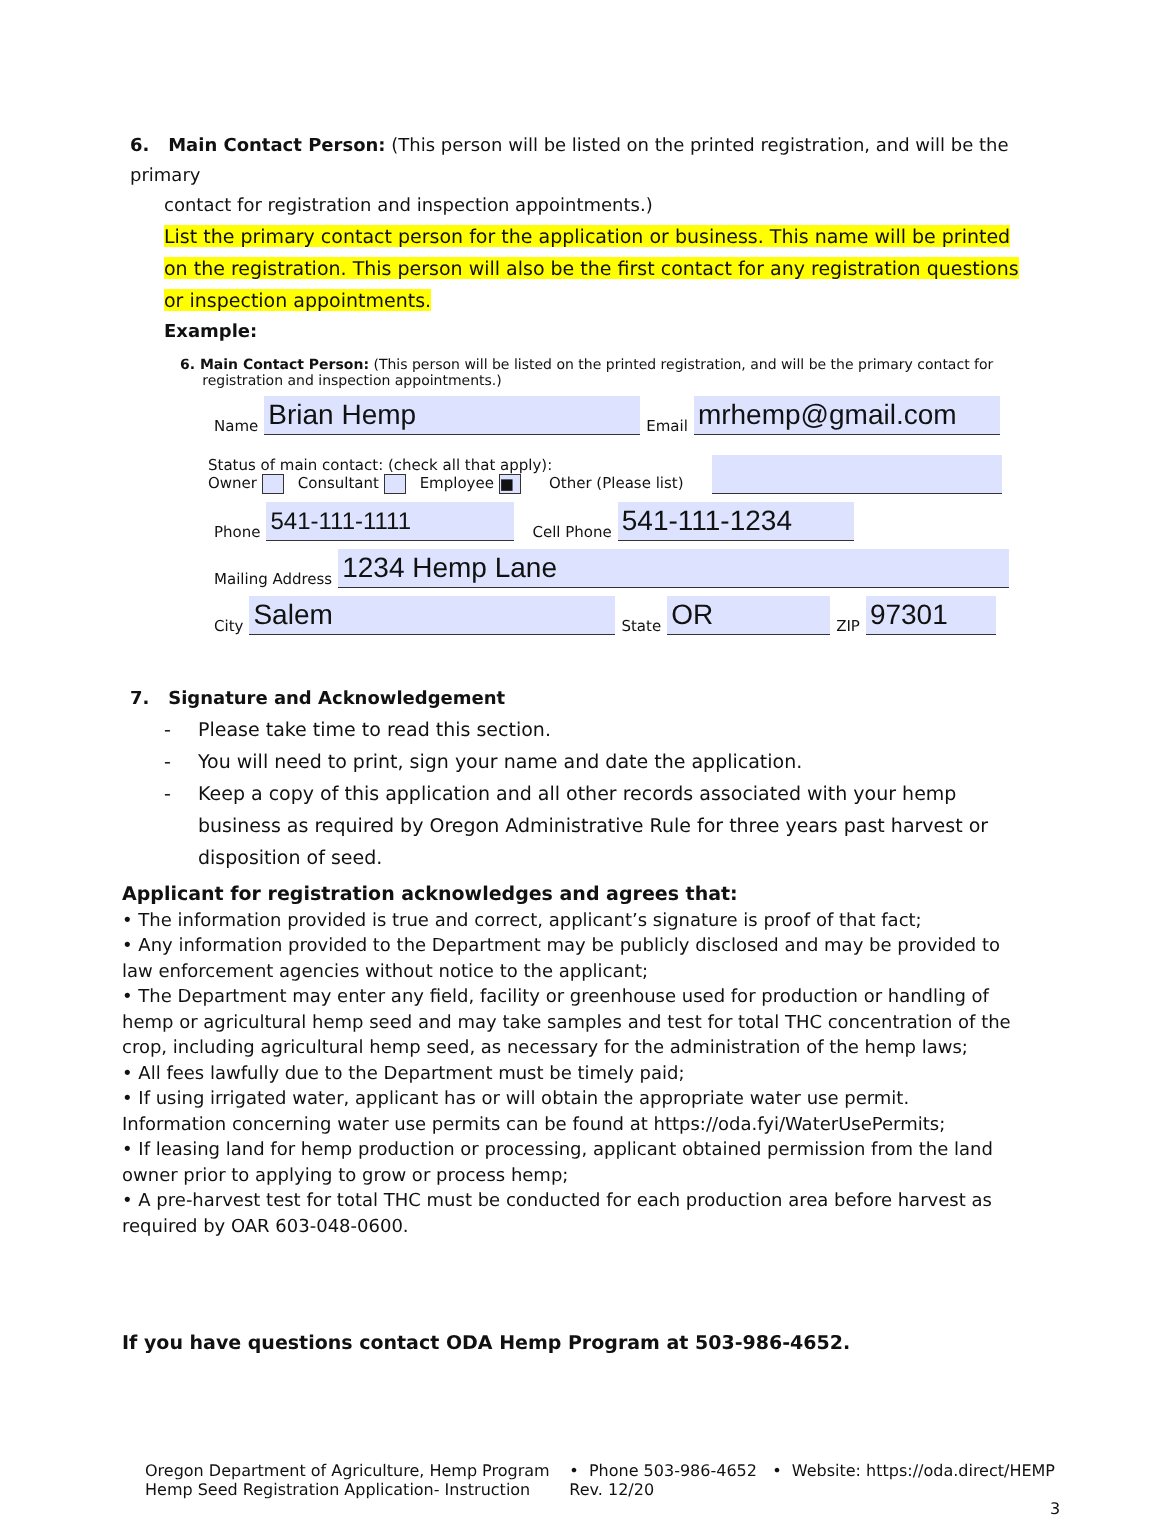6. Main Contact Person: (This person will be listed on the printed registration, and will be the primary
contact for registration and inspection appointments.)
List the primary contact person for the application or business. This name will be printed on the registration. This person will also be the first contact for any registration questions or inspection appointments.
Example:
6. Main Contact Person: (This person will be listed on the printed registration, and will be the primary contact for
registration and inspection appointments.)
Name Brian Hemp Email mrhemp@gmail.com
Status of main contact: (check all that apply):
Owner Consultant Employee ■ Other (Please list)
Phone 541-111-1111 Cell Phone 541-111-1234
Mailing Address 1234 Hemp Lane
City Salem State OR ZIP 97301
7. Signature and Acknowledgement
- Please take time to read this section.
- You will need to print, sign your name and date the application.
- Keep a copy of this application and all other records associated with your hemp business as required by Oregon Administrative Rule for three years past harvest or disposition of seed.
Applicant for registration acknowledges and agrees that:
• The information provided is true and correct, applicant’s signature is proof of that fact;
• Any information provided to the Department may be publicly disclosed and may be provided to law enforcement agencies without notice to the applicant;
• The Department may enter any field, facility or greenhouse used for production or handling of hemp or agricultural hemp seed and may take samples and test for total THC concentration of the crop, including agricultural hemp seed, as necessary for the administration of the hemp laws;
• All fees lawfully due to the Department must be timely paid;
• If using irrigated water, applicant has or will obtain the appropriate water use permit. Information concerning water use permits can be found at https://oda.fyi/WaterUsePermits;
• If leasing land for hemp production or processing, applicant obtained permission from the land owner prior to applying to grow or process hemp;
• A pre-harvest test for total THC must be conducted for each production area before harvest as required by OAR 603-048-0600.
If you have questions contact ODA Hemp Program at 503-986-4652.
Oregon Department of Agriculture, Hemp Program
Hemp Seed Registration Application- Instruction
• Phone 503-986-4652 • Website: https://oda.direct/HEMP
Rev. 12/20
3